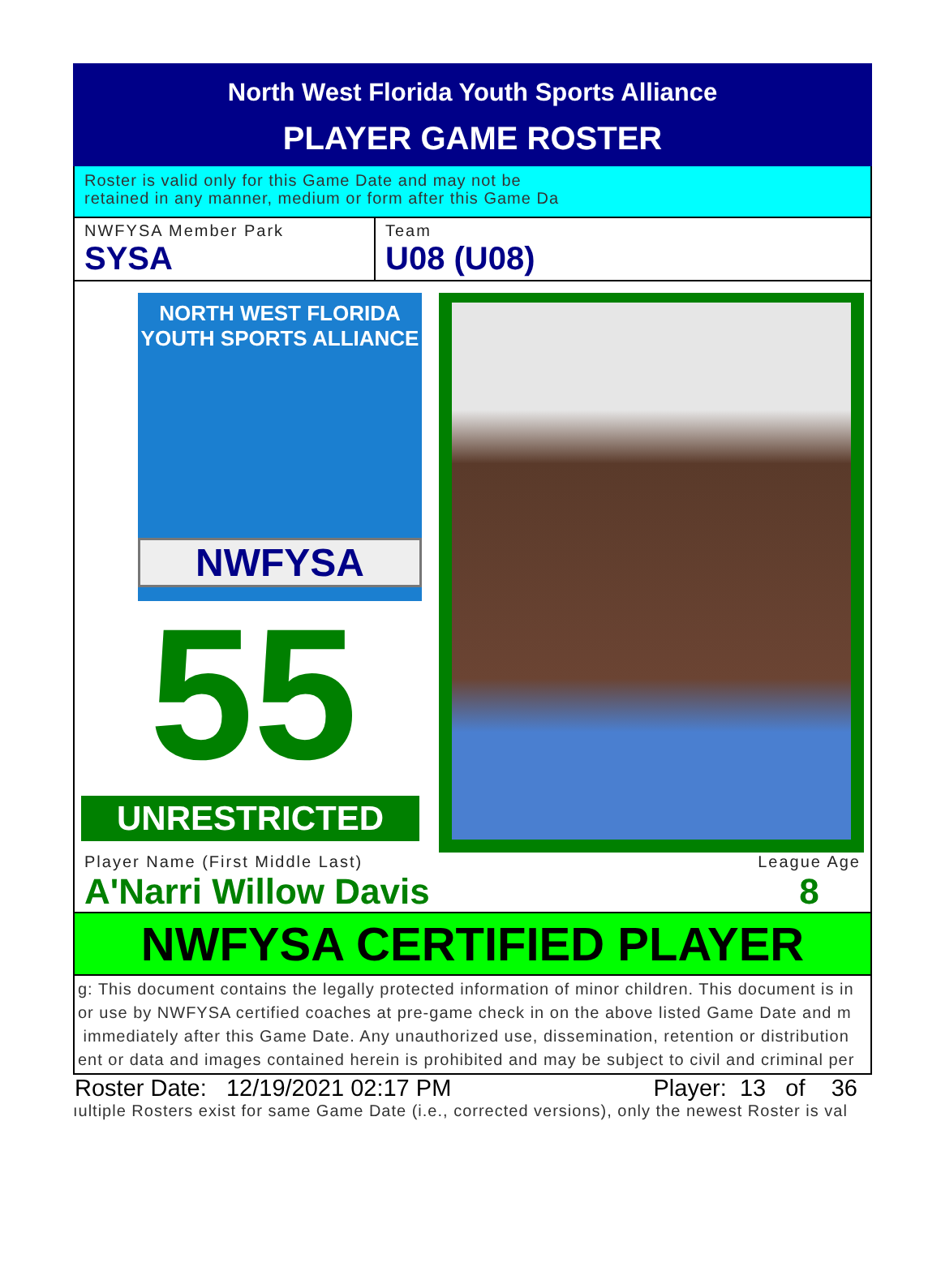North West Florida Youth Sports Alliance
PLAYER GAME ROSTER
Roster is valid only for this Game Date and may not be
retained in any manner, medium or form after this Game Da
NWFYSA Member Park
SYSA
Team
U08 (U08)
NORTH WEST FLORIDA
YOUTH SPORTS ALLIANCE
NWFYSA
55
UNRESTRICTED
Player Name (First Middle Last)
A'Narri Willow Davis
League Age
8
NWFYSA CERTIFIED PLAYER
g: This document contains the legally protected information of minor children. This document is in
or use by NWFYSA certified coaches at pre-game check in on the above listed Game Date and m
immediately after this Game Date. Any unauthorized use, dissemination, retention or distribution
ent or data and images contained herein is prohibited and may be subject to civil and criminal per
Roster Date: 12/19/2021 02:17 PM Player: 13 of 36
ıultiple Rosters exist for same Game Date (i.e., corrected versions), only the newest Roster is val